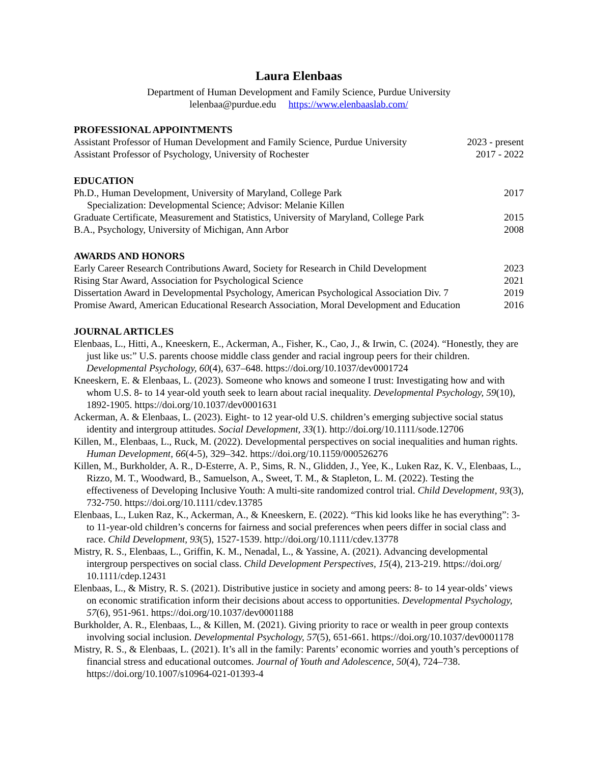Laura Elenbaas
Department of Human Development and Family Science, Purdue University
lelenbaa@purdue.edu https://www.elenbaaslab.com/
PROFESSIONAL APPOINTMENTS
Assistant Professor of Human Development and Family Science, Purdue University 2023 - present
Assistant Professor of Psychology, University of Rochester 2017 - 2022
EDUCATION
Ph.D., Human Development, University of Maryland, College Park 2017
Specialization: Developmental Science; Advisor: Melanie Killen
Graduate Certificate, Measurement and Statistics, University of Maryland, College Park 2015
B.A., Psychology, University of Michigan, Ann Arbor 2008
AWARDS AND HONORS
Early Career Research Contributions Award, Society for Research in Child Development 2023
Rising Star Award, Association for Psychological Science 2021
Dissertation Award in Developmental Psychology, American Psychological Association Div. 7 2019
Promise Award, American Educational Research Association, Moral Development and Education 2016
JOURNAL ARTICLES
Elenbaas, L., Hitti, A., Kneeskern, E., Ackerman, A., Fisher, K., Cao, J., & Irwin, C. (2024). “Honestly, they are just like us:” U.S. parents choose middle class gender and racial ingroup peers for their children. Developmental Psychology, 60(4), 637–648. https://doi.org/10.1037/dev0001724
Kneeskern, E. & Elenbaas, L. (2023). Someone who knows and someone I trust: Investigating how and with whom U.S. 8- to 14 year-old youth seek to learn about racial inequality. Developmental Psychology, 59(10), 1892-1905. https://doi.org/10.1037/dev0001631
Ackerman, A. & Elenbaas, L. (2023). Eight- to 12 year-old U.S. children’s emerging subjective social status identity and intergroup attitudes. Social Development, 33(1). http://doi.org/10.1111/sode.12706
Killen, M., Elenbaas, L., Ruck, M. (2022). Developmental perspectives on social inequalities and human rights. Human Development, 66(4-5), 329–342. https://doi.org/10.1159/000526276
Killen, M., Burkholder, A. R., D-Esterre, A. P., Sims, R. N., Glidden, J., Yee, K., Luken Raz, K. V., Elenbaas, L., Rizzo, M. T., Woodward, B., Samuelson, A., Sweet, T. M., & Stapleton, L. M. (2022). Testing the effectiveness of Developing Inclusive Youth: A multi-site randomized control trial. Child Development, 93(3), 732-750. https://doi.org/10.1111/cdev.13785
Elenbaas, L., Luken Raz, K., Ackerman, A., & Kneeskern, E. (2022). “This kid looks like he has everything”: 3- to 11-year-old children’s concerns for fairness and social preferences when peers differ in social class and race. Child Development, 93(5), 1527-1539. http://doi.org/10.1111/cdev.13778
Mistry, R. S., Elenbaas, L., Griffin, K. M., Nenadal, L., & Yassine, A. (2021). Advancing developmental intergroup perspectives on social class. Child Development Perspectives, 15(4), 213-219. https://doi.org/ 10.1111/cdep.12431
Elenbaas, L., & Mistry, R. S. (2021). Distributive justice in society and among peers: 8- to 14 year-olds’ views on economic stratification inform their decisions about access to opportunities. Developmental Psychology, 57(6), 951-961. https://doi.org/10.1037/dev0001188
Burkholder, A. R., Elenbaas, L., & Killen, M. (2021). Giving priority to race or wealth in peer group contexts involving social inclusion. Developmental Psychology, 57(5), 651-661. https://doi.org/10.1037/dev0001178
Mistry, R. S., & Elenbaas, L. (2021). It’s all in the family: Parents’ economic worries and youth’s perceptions of financial stress and educational outcomes. Journal of Youth and Adolescence, 50(4), 724–738. https://doi.org/10.1007/s10964-021-01393-4